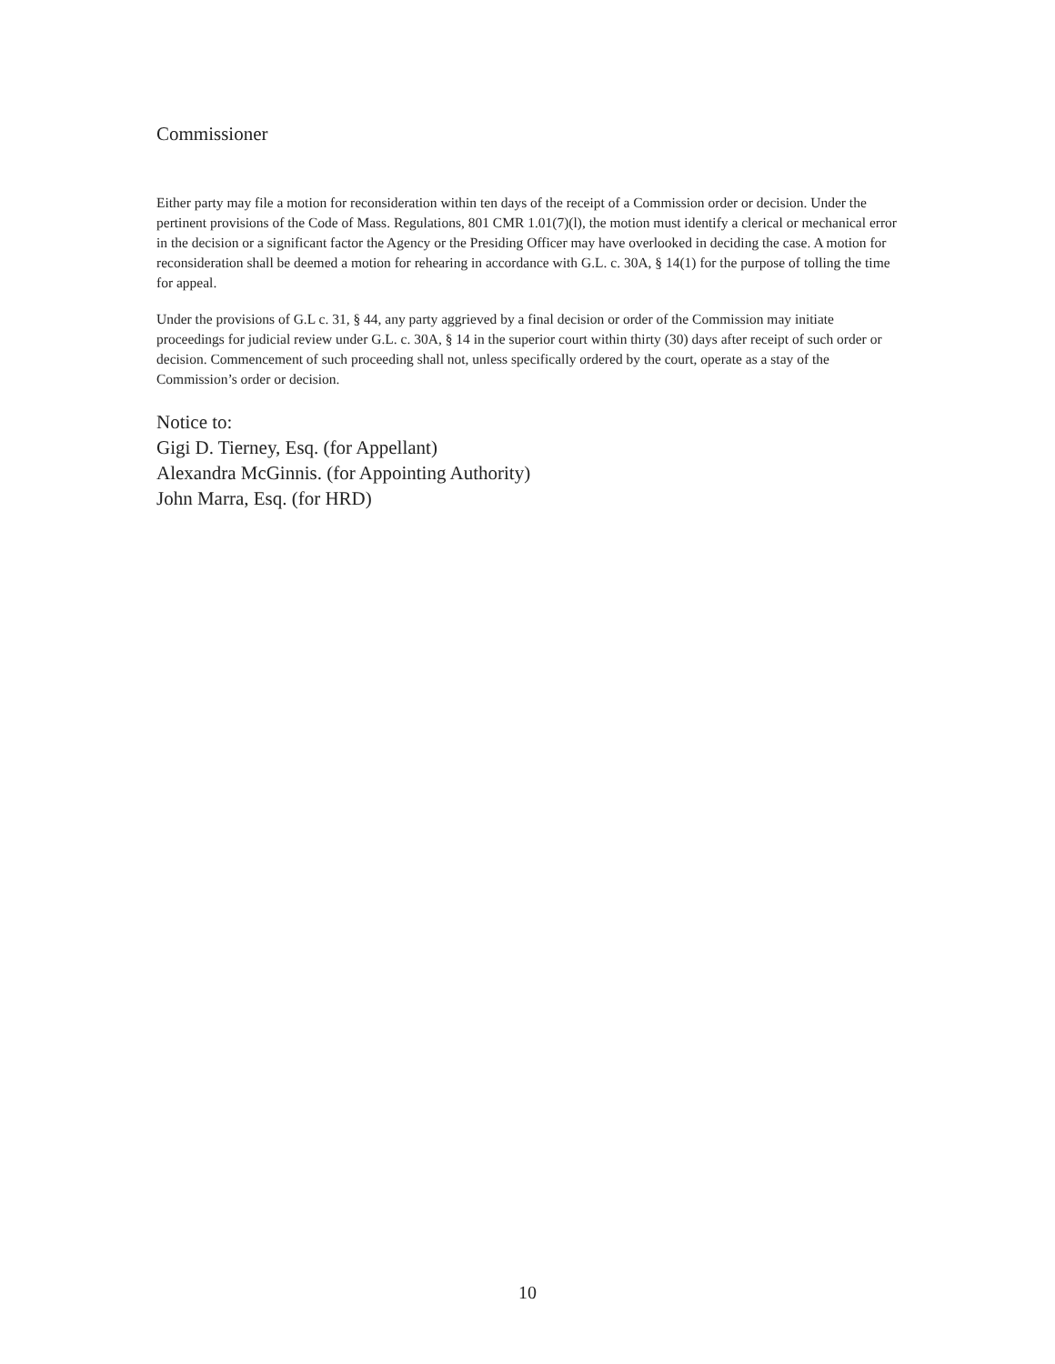Commissioner
Either party may file a motion for reconsideration within ten days of the receipt of a Commission order or decision. Under the pertinent provisions of the Code of Mass. Regulations, 801 CMR 1.01(7)(l), the motion must identify a clerical or mechanical error in the decision or a significant factor the Agency or the Presiding Officer may have overlooked in deciding the case. A motion for reconsideration shall be deemed a motion for rehearing in accordance with G.L. c. 30A, § 14(1) for the purpose of tolling the time for appeal.
Under the provisions of G.L c. 31, § 44, any party aggrieved by a final decision or order of the Commission may initiate proceedings for judicial review under G.L. c. 30A, § 14 in the superior court within thirty (30) days after receipt of such order or decision. Commencement of such proceeding shall not, unless specifically ordered by the court, operate as a stay of the Commission’s order or decision.
Notice to:
Gigi D. Tierney, Esq. (for Appellant)
Alexandra McGinnis. (for Appointing Authority)
John Marra, Esq. (for HRD)
10